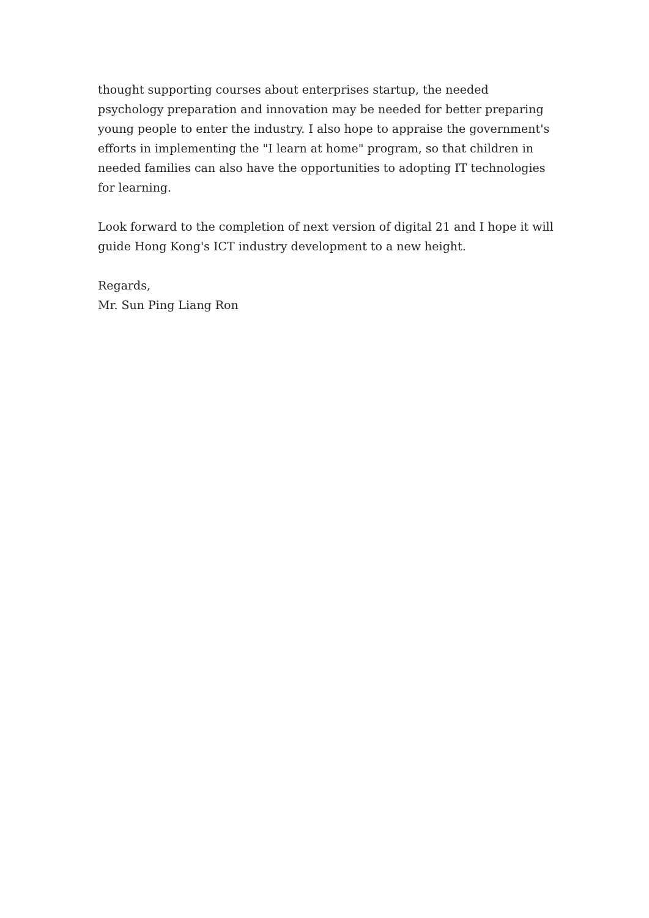thought supporting courses about enterprises startup, the needed psychology preparation and innovation may be needed for better preparing young people to enter the industry. I also hope to appraise the government's efforts in implementing the "I learn at home" program, so that children in needed families can also have the opportunities to adopting IT technologies for learning.
Look forward to the completion of next version of digital 21 and I hope it will guide Hong Kong's ICT industry development to a new height.
Regards,
Mr. Sun Ping Liang Ron